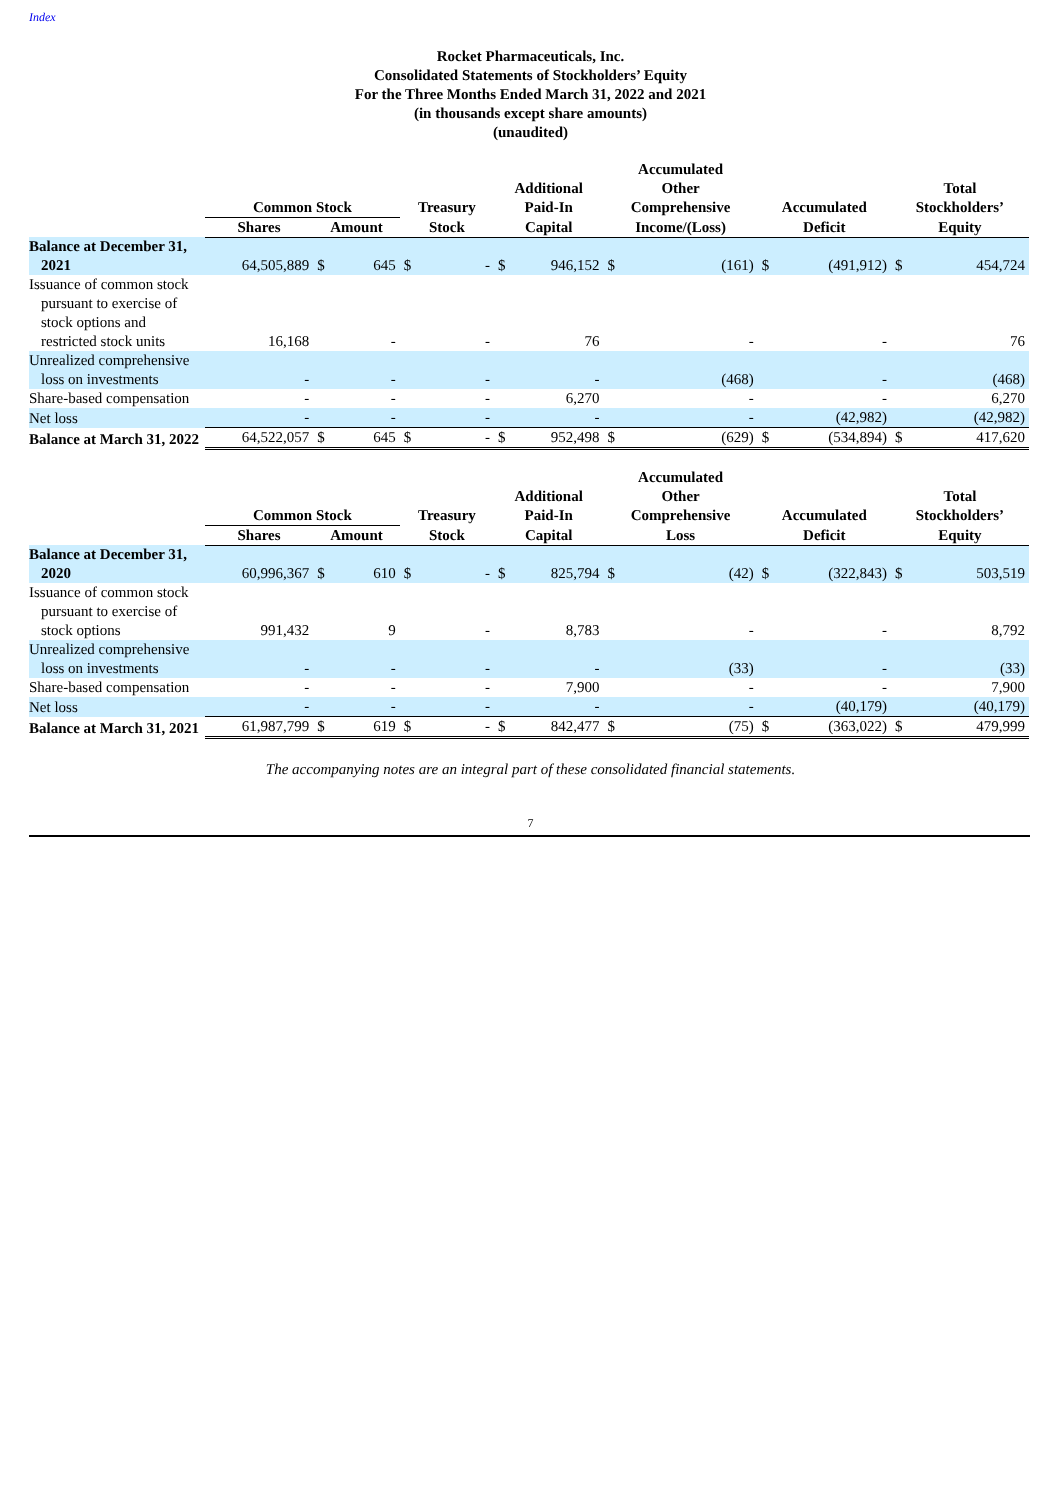Index
Rocket Pharmaceuticals, Inc.
Consolidated Statements of Stockholders’ Equity
For the Three Months Ended March 31, 2022 and 2021
(in thousands except share amounts)
(unaudited)
| | Common Stock | | | Treasury | | Additional Paid-In | | Accumulated Other Comprehensive | | Accumulated | | Total Stockholders’ | |
| --- | --- | --- | --- | --- | --- | --- | --- | --- | --- | --- | --- | --- | --- |
| | Shares | Amount | | Stock | | Capital | | Income/(Loss) | | Deficit | | Equity | |
| Balance at December 31, 2021 | 64,505,889 | $ | 645 | $ | - | $ | 946,152 | $ | (161) | $ | (491,912) | $ | 454,724 |
| Issuance of common stock pursuant to exercise of stock options and restricted stock units | 16,168 | | - | | - | | 76 | | - | | - | | 76 |
| Unrealized comprehensive loss on investments | - | | - | | - | | - | | (468) | | - | | (468) |
| Share-based compensation | - | | - | | - | | 6,270 | | - | | - | | 6,270 |
| Net loss | - | | - | | - | | - | | - | | (42,982) | | (42,982) |
| Balance at March 31, 2022 | 64,522,057 | $ | 645 | $ | - | $ | 952,498 | $ | (629) | $ | (534,894) | $ | 417,620 |
| | Common Stock | | | Treasury | | Additional Paid-In | | Accumulated Other Comprehensive | | Accumulated | | Total Stockholders’ | |
| --- | --- | --- | --- | --- | --- | --- | --- | --- | --- | --- | --- | --- | --- |
| | Shares | Amount | | Stock | | Capital | | Loss | | Deficit | | Equity | |
| Balance at December 31, 2020 | 60,996,367 | $ | 610 | $ | - | $ | 825,794 | $ | (42) | $ | (322,843) | $ | 503,519 |
| Issuance of common stock pursuant to exercise of stock options | 991,432 | | 9 | | - | | 8,783 | | - | | - | | 8,792 |
| Unrealized comprehensive loss on investments | - | | - | | - | | - | | (33) | | - | | (33) |
| Share-based compensation | - | | - | | - | | 7,900 | | - | | - | | 7,900 |
| Net loss | - | | - | | - | | - | | - | | (40,179) | | (40,179) |
| Balance at March 31, 2021 | 61,987,799 | $ | 619 | $ | - | $ | 842,477 | $ | (75) | $ | (363,022) | $ | 479,999 |
The accompanying notes are an integral part of these consolidated financial statements.
7